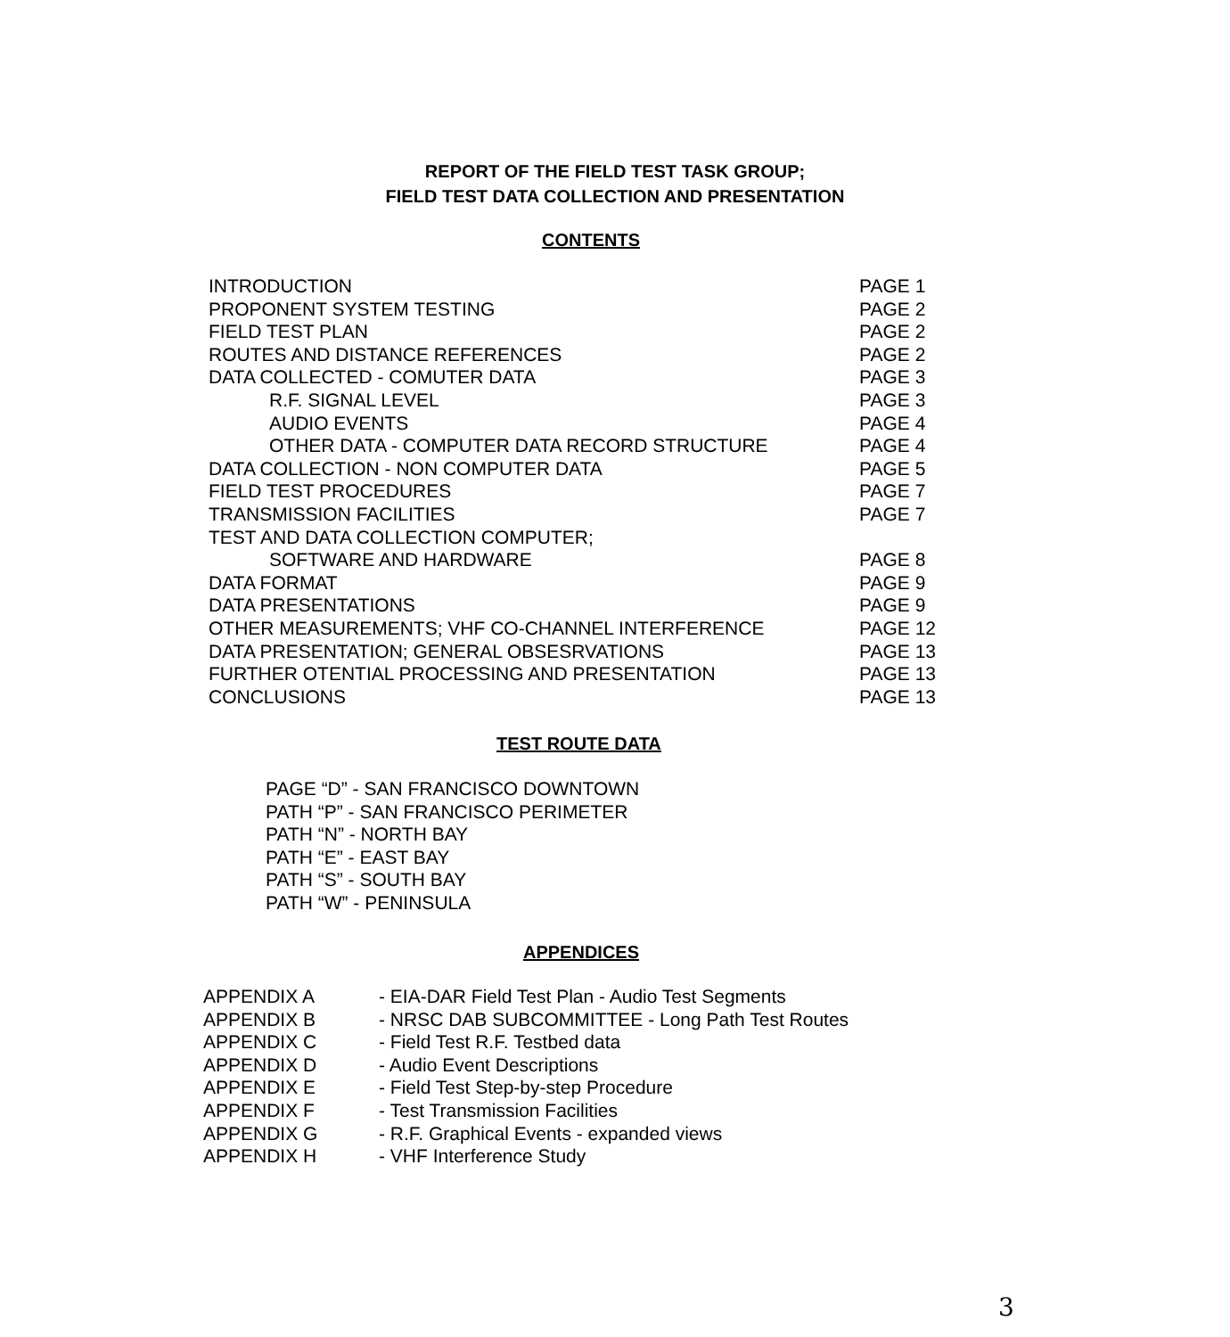REPORT OF THE FIELD TEST TASK GROUP;
FIELD TEST DATA COLLECTION AND PRESENTATION
CONTENTS
| INTRODUCTION | PAGE 1 |
| PROPONENT SYSTEM TESTING | PAGE 2 |
| FIELD TEST PLAN | PAGE 2 |
| ROUTES AND DISTANCE REFERENCES | PAGE 2 |
| DATA COLLECTED - COMUTER DATA | PAGE 3 |
| R.F. SIGNAL LEVEL | PAGE 3 |
| AUDIO EVENTS | PAGE 4 |
| OTHER DATA - COMPUTER DATA RECORD STRUCTURE | PAGE 4 |
| DATA COLLECTION - NON COMPUTER DATA | PAGE 5 |
| FIELD TEST PROCEDURES | PAGE 7 |
| TRANSMISSION FACILITIES | PAGE 7 |
| TEST AND DATA COLLECTION COMPUTER; | |
| SOFTWARE AND HARDWARE | PAGE 8 |
| DATA FORMAT | PAGE 9 |
| DATA PRESENTATIONS | PAGE 9 |
| OTHER MEASUREMENTS; VHF CO-CHANNEL INTERFERENCE | PAGE 12 |
| DATA PRESENTATION; GENERAL OBSESRVATIONS | PAGE 13 |
| FURTHER OTENTIAL PROCESSING AND PRESENTATION | PAGE 13 |
| CONCLUSIONS | PAGE 13 |
TEST ROUTE DATA
PAGE “D” - SAN FRANCISCO DOWNTOWN
PATH “P” - SAN FRANCISCO PERIMETER
PATH “N” - NORTH BAY
PATH “E” - EAST BAY
PATH “S” - SOUTH BAY
PATH “W” - PENINSULA
APPENDICES
| APPENDIX A | - EIA-DAR Field Test Plan - Audio Test Segments |
| APPENDIX B | - NRSC DAB SUBCOMMITTEE - Long Path Test Routes |
| APPENDIX C | - Field Test R.F. Testbed data |
| APPENDIX D | - Audio Event Descriptions |
| APPENDIX E | - Field Test Step-by-step Procedure |
| APPENDIX F | - Test Transmission Facilities |
| APPENDIX G | - R.F. Graphical Events - expanded views |
| APPENDIX H | - VHF Interference Study |
3